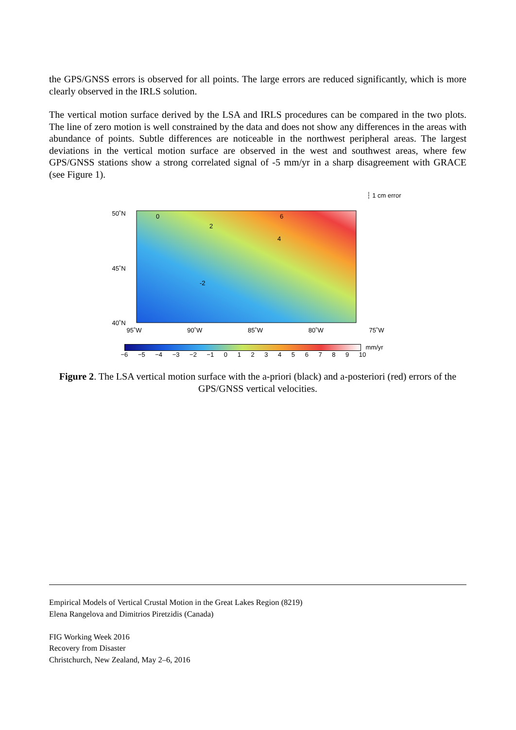the GPS/GNSS errors is observed for all points. The large errors are reduced significantly, which is more clearly observed in the IRLS solution.
The vertical motion surface derived by the LSA and IRLS procedures can be compared in the two plots. The line of zero motion is well constrained by the data and does not show any differences in the areas with abundance of points. Subtle differences are noticeable in the northwest peripheral areas. The largest deviations in the vertical motion surface are observed in the west and southwest areas, where few GPS/GNSS stations show a strong correlated signal of -5 mm/yr in a sharp disagreement with GRACE (see Figure 1).
┆ 1 cm error
50˚N
45˚N
40˚N
0
2
4
6
-2
95˚W 90˚W 85˚W 80˚W 75˚W
mm/yr
−6 −5 −4 −3 −2 −1 0 1 2 3 4 5 6 7 8 9 10
Figure 2. The LSA vertical motion surface with the a-priori (black) and a-posteriori (red) errors of the GPS/GNSS vertical velocities.
Empirical Models of Vertical Crustal Motion in the Great Lakes Region (8219)
Elena Rangelova and Dimitrios Piretzidis (Canada)
FIG Working Week 2016
Recovery from Disaster
Christchurch, New Zealand, May 2–6, 2016